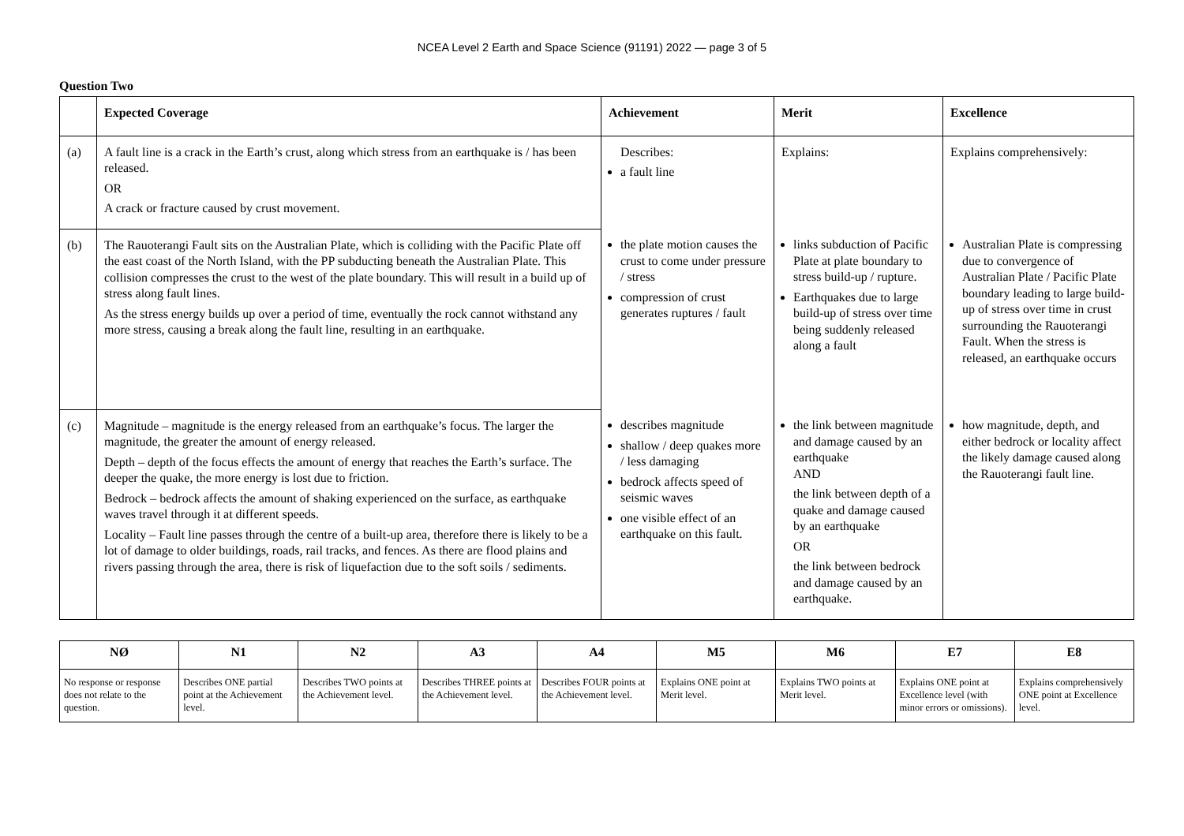NCEA Level 2 Earth and Space Science (91191) 2022 — page 3 of 5
Question Two
| | Expected Coverage | Achievement | Merit | Excellence |
| --- | --- | --- | --- | --- |
| (a) | A fault line is a crack in the Earth’s crust, along which stress from an earthquake is / has been released. OR A crack or fracture caused by crust movement. | Describes: a fault line | Explains: | Explains comprehensively: |
| (b) | The Rauoterangi Fault sits on the Australian Plate, which is colliding with the Pacific Plate off the east coast of the North Island, with the PP subducting beneath the Australian Plate. This collision compresses the crust to the west of the plate boundary. This will result in a build up of stress along fault lines. As the stress energy builds up over a period of time, eventually the rock cannot withstand any more stress, causing a break along the fault line, resulting in an earthquake. | the plate motion causes the crust to come under pressure / stress compression of crust generates ruptures / fault | links subduction of Pacific Plate at plate boundary to stress build-up / rupture. Earthquakes due to large build-up of stress over time being suddenly released along a fault | Australian Plate is compressing due to convergence of Australian Plate / Pacific Plate boundary leading to large build-up of stress over time in crust surrounding the Rauoterangi Fault. When the stress is released, an earthquake occurs |
| (c) | Magnitude – magnitude is the energy released from an earthquake’s focus. The larger the magnitude, the greater the amount of energy released. Depth – depth of the focus effects the amount of energy that reaches the Earth’s surface. The deeper the quake, the more energy is lost due to friction. Bedrock – bedrock affects the amount of shaking experienced on the surface, as earthquake waves travel through it at different speeds. Locality – Fault line passes through the centre of a built-up area, therefore there is likely to be a lot of damage to older buildings, roads, rail tracks, and fences. As there are flood plains and rivers passing through the area, there is risk of liquefaction due to the soft soils / sediments. | describes magnitude shallow / deep quakes more / less damaging bedrock affects speed of seismic waves one visible effect of an earthquake on this fault. | the link between magnitude and damage caused by an earthquake AND the link between depth of a quake and damage caused by an earthquake OR the link between bedrock and damage caused by an earthquake. | how magnitude, depth, and either bedrock or locality affect the likely damage caused along the Rauoterangi fault line. |
| NØ | N1 | N2 | A3 | A4 | M5 | M6 | E7 | E8 |
| --- | --- | --- | --- | --- | --- | --- | --- | --- |
| No response or response does not relate to the question. | Describes ONE partial point at the Achievement level. | Describes TWO points at the Achievement level. | Describes THREE points at the Achievement level. | Describes FOUR points at the Achievement level. | Explains ONE point at Merit level. | Explains TWO points at Merit level. | Explains ONE point at Excellence level (with minor errors or omissions). | Explains comprehensively ONE point at Excellence level. |